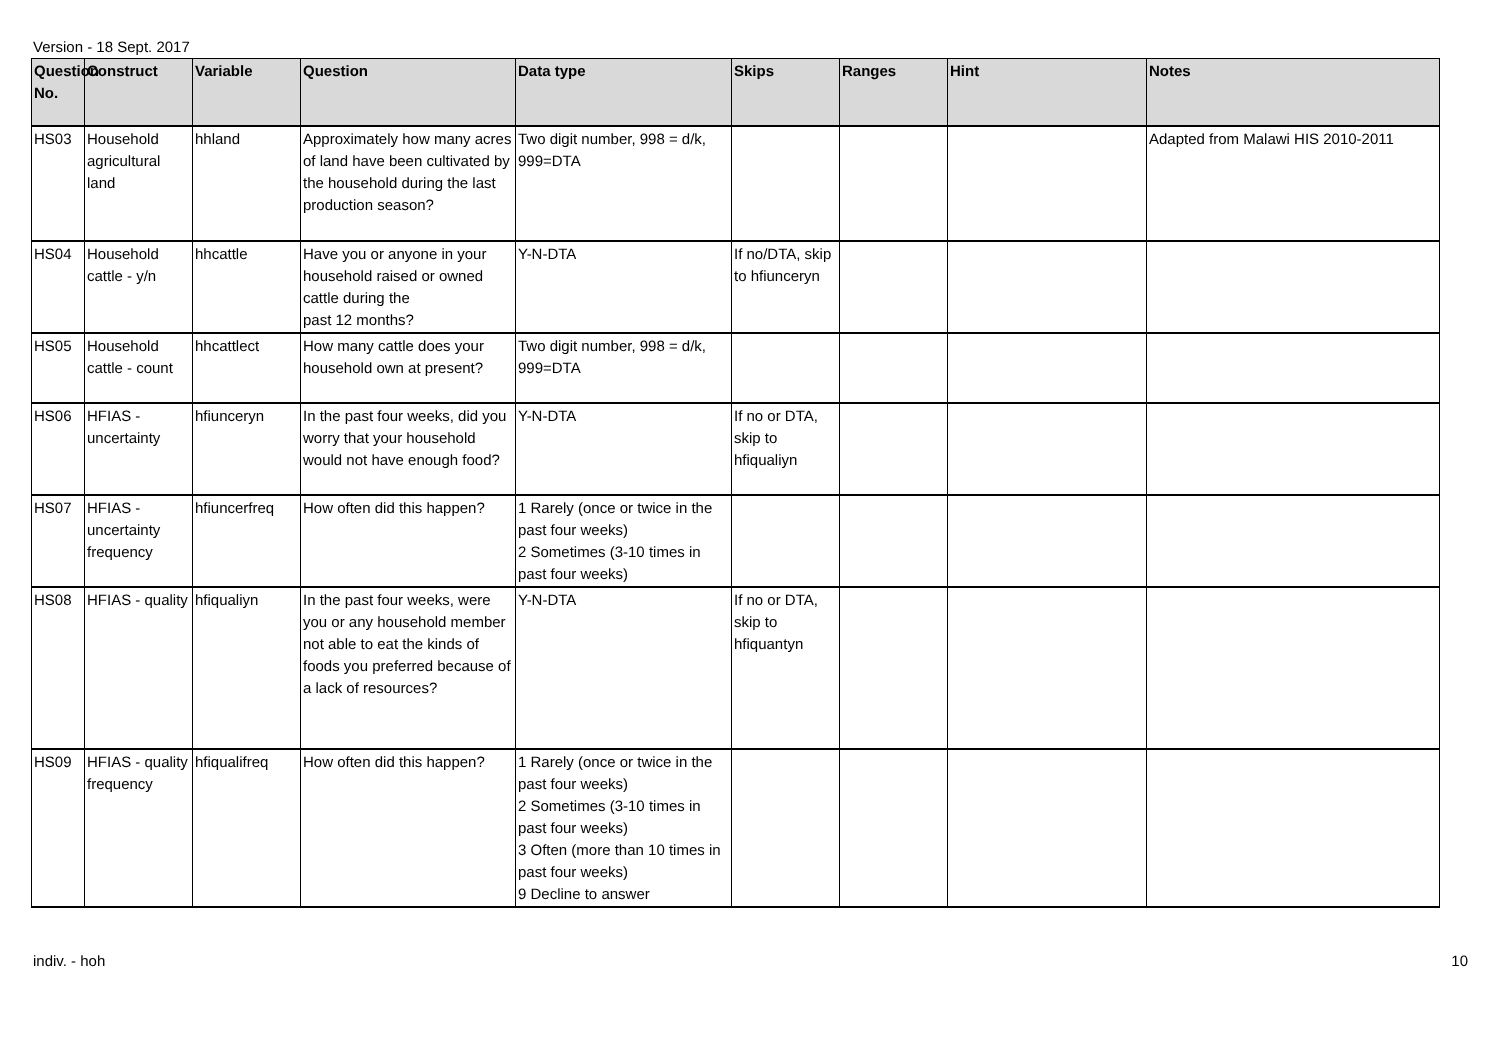Version - 18 Sept. 2017
| Question No. | Construct | Variable | Question | Data type | Skips | Ranges | Hint | Notes |
| --- | --- | --- | --- | --- | --- | --- | --- | --- |
| HS03 | Household agricultural land | hhland | Approximately how many acres of land have been cultivated by the household during the last production season? | Two digit number, 998 = d/k, 999=DTA | | | | Adapted from Malawi HIS 2010-2011 |
| HS04 | Household cattle - y/n | hhcattle | Have you or anyone in your household raised or owned cattle during the past 12 months? | Y-N-DTA | If no/DTA, skip to hfiunceryn | | | |
| HS05 | Household cattle - count | hhcattlect | How many cattle does your household own at present? | Two digit number, 998 = d/k, 999=DTA | | | | |
| HS06 | HFIAS - uncertainty | hfiunceryn | In the past four weeks, did you worry that your household would not have enough food? | Y-N-DTA | If no or DTA, skip to hfiqualiyn | | | |
| HS07 | HFIAS - uncertainty frequency | hfiuncerfreq | How often did this happen? | 1 Rarely (once or twice in the past four weeks) 2 Sometimes (3-10 times in past four weeks) | | | | |
| HS08 | HFIAS - quality | hfiqualiyn | In the past four weeks, were you or any household member not able to eat the kinds of foods you preferred because of a lack of resources? | Y-N-DTA | If no or DTA, skip to hfiquantyn | | | |
| HS09 | HFIAS - quality frequency | hfiqualifreq | How often did this happen? | 1 Rarely (once or twice in the past four weeks) 2 Sometimes (3-10 times in past four weeks) 3 Often (more than 10 times in past four weeks) 9 Decline to answer | | | | |
indiv. - hoh 10